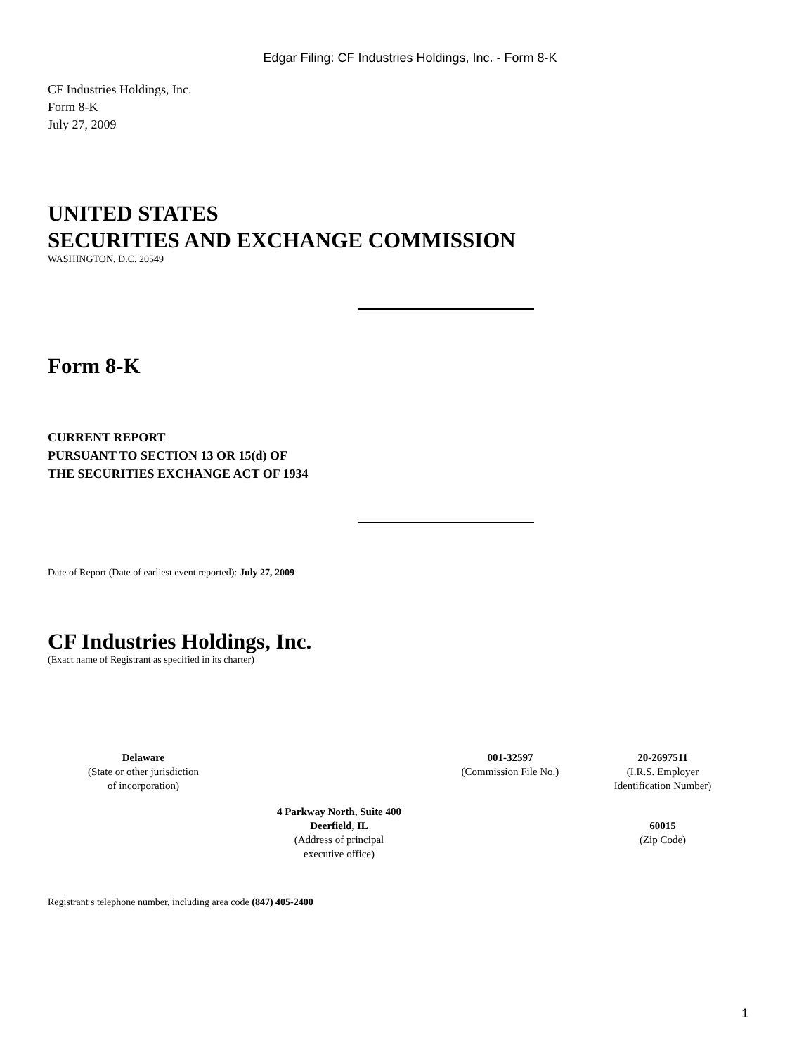Edgar Filing: CF Industries Holdings, Inc. - Form 8-K
CF Industries Holdings, Inc.
Form 8-K
July 27, 2009
UNITED STATES
SECURITIES AND EXCHANGE COMMISSION
WASHINGTON, D.C. 20549
Form 8-K
CURRENT REPORT
PURSUANT TO SECTION 13 OR 15(d) OF
THE SECURITIES EXCHANGE ACT OF 1934
Date of Report (Date of earliest event reported): July 27, 2009
CF Industries Holdings, Inc.
(Exact name of Registrant as specified in its charter)
| Delaware (State or other jurisdiction of incorporation) | | 001-32597 (Commission File No.) | 20-2697511 (I.R.S. Employer Identification Number) |
| | 4 Parkway North, Suite 400 Deerfield, IL (Address of principal executive office) | | 60015 (Zip Code) |
Registrant s telephone number, including area code (847) 405-2400
1